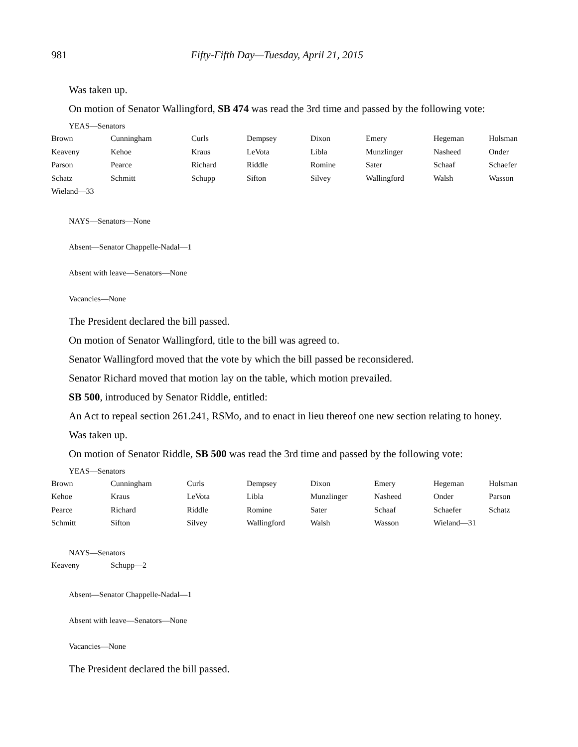981 Fifty-Fifth Day—Tuesday, April 21, 2015
Was taken up.
On motion of Senator Wallingford, SB 474 was read the 3rd time and passed by the following vote:
YEAS—Senators
| Brown | Cunningham | Curls | Dempsey | Dixon | Emery | Hegeman | Holsman |
| Keaveny | Kehoe | Kraus | LeVota | Libla | Munzlinger | Nasheed | Onder |
| Parson | Pearce | Richard | Riddle | Romine | Sater | Schaaf | Schaefer |
| Schatz | Schmitt | Schupp | Sifton | Silvey | Wallingford | Walsh | Wasson |
| Wieland—33 | | | | | | | |
NAYS—Senators—None
Absent—Senator Chappelle-Nadal—1
Absent with leave—Senators—None
Vacancies—None
The President declared the bill passed.
On motion of Senator Wallingford, title to the bill was agreed to.
Senator Wallingford moved that the vote by which the bill passed be reconsidered.
Senator Richard moved that motion lay on the table, which motion prevailed.
SB 500, introduced by Senator Riddle, entitled:
An Act to repeal section 261.241, RSMo, and to enact in lieu thereof one new section relating to honey.
Was taken up.
On motion of Senator Riddle, SB 500 was read the 3rd time and passed by the following vote:
YEAS—Senators
| Brown | Cunningham | Curls | Dempsey | Dixon | Emery | Hegeman | Holsman |
| Kehoe | Kraus | LeVota | Libla | Munzlinger | Nasheed | Onder | Parson |
| Pearce | Richard | Riddle | Romine | Sater | Schaaf | Schaefer | Schatz |
| Schmitt | Sifton | Silvey | Wallingford | Walsh | Wasson | Wieland—31 | |
NAYS—Senators
| Keaveny | Schupp—2 |
Absent—Senator Chappelle-Nadal—1
Absent with leave—Senators—None
Vacancies—None
The President declared the bill passed.